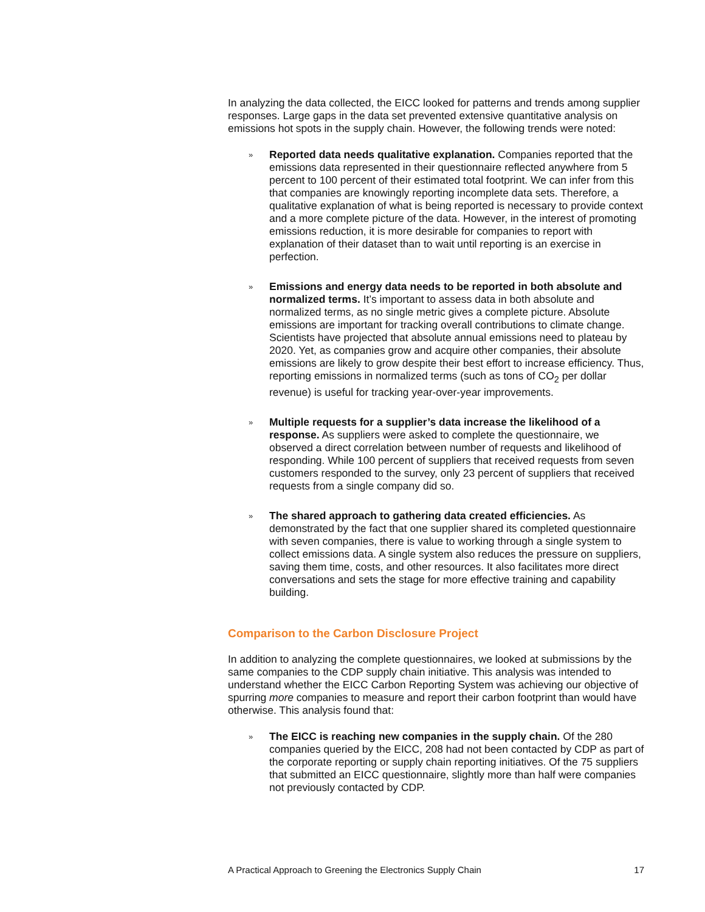In analyzing the data collected, the EICC looked for patterns and trends among supplier responses. Large gaps in the data set prevented extensive quantitative analysis on emissions hot spots in the supply chain. However, the following trends were noted:
»
Reported data needs qualitative explanation. Companies reported that the emissions data represented in their questionnaire reflected anywhere from 5 percent to 100 percent of their estimated total footprint. We can infer from this that companies are knowingly reporting incomplete data sets. Therefore, a qualitative explanation of what is being reported is necessary to provide context and a more complete picture of the data. However, in the interest of promoting emissions reduction, it is more desirable for companies to report with explanation of their dataset than to wait until reporting is an exercise in perfection.
»
Emissions and energy data needs to be reported in both absolute and normalized terms. It’s important to assess data in both absolute and normalized terms, as no single metric gives a complete picture. Absolute emissions are important for tracking overall contributions to climate change. Scientists have projected that absolute annual emissions need to plateau by 2020. Yet, as companies grow and acquire other companies, their absolute emissions are likely to grow despite their best effort to increase efficiency. Thus, reporting emissions in normalized terms (such as tons of CO<sub>2</sub> per dollar revenue) is useful for tracking year-over-year improvements.
»
Multiple requests for a supplier’s data increase the likelihood of a response. As suppliers were asked to complete the questionnaire, we observed a direct correlation between number of requests and likelihood of responding. While 100 percent of suppliers that received requests from seven customers responded to the survey, only 23 percent of suppliers that received requests from a single company did so.
»
The shared approach to gathering data created efficiencies. As demonstrated by the fact that one supplier shared its completed questionnaire with seven companies, there is value to working through a single system to collect emissions data. A single system also reduces the pressure on suppliers, saving them time, costs, and other resources. It also facilitates more direct conversations and sets the stage for more effective training and capability building.
Comparison to the Carbon Disclosure Project
In addition to analyzing the complete questionnaires, we looked at submissions by the same companies to the CDP supply chain initiative. This analysis was intended to understand whether the EICC Carbon Reporting System was achieving our objective of spurring more companies to measure and report their carbon footprint than would have otherwise. This analysis found that:
»
The EICC is reaching new companies in the supply chain. Of the 280 companies queried by the EICC, 208 had not been contacted by CDP as part of the corporate reporting or supply chain reporting initiatives. Of the 75 suppliers that submitted an EICC questionnaire, slightly more than half were companies not previously contacted by CDP.
A Practical Approach to Greening the Electronics Supply Chain 17